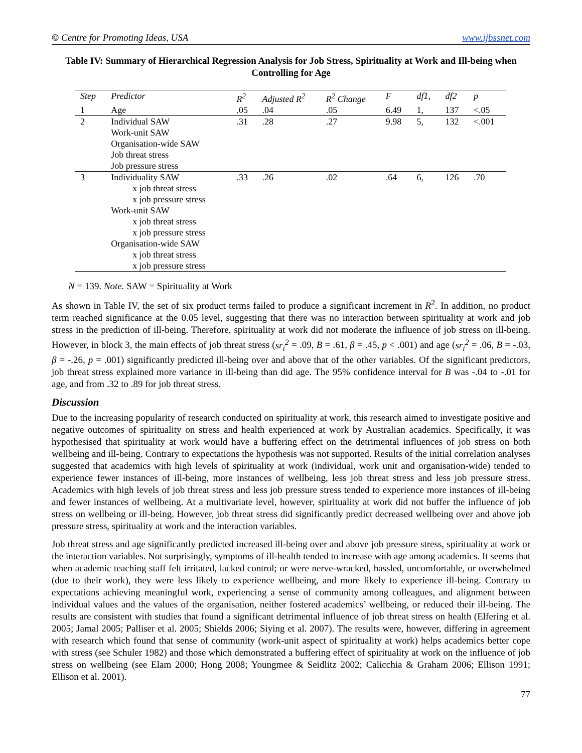© Centre for Promoting Ideas, USA www.ijbssnet.com
Table IV: Summary of Hierarchical Regression Analysis for Job Stress, Spirituality at Work and Ill-being when Controlling for Age
| Step | Predictor | R<sup>2</sup> | Adjusted R<sup>2</sup> | R<sup>2</sup> Change | F | df1, | df2 | p |
| --- | --- | --- | --- | --- | --- | --- | --- | --- |
| 1 | Age | .05 | .04 | .05 | 6.49 | 1, | 137 | <.05 |
| 2 | Individual SAW Work-unit SAW Organisation-wide SAW Job threat stress Job pressure stress | .31 | .28 | .27 | 9.98 | 5, | 132 | <.001 |
| 3 | Individuality SAW x job threat stress x job pressure stress Work-unit SAW x job threat stress x job pressure stress Organisation-wide SAW x job threat stress x job pressure stress | .33 | .26 | .02 | .64 | 6, | 126 | .70 |
N = 139. Note. SAW = Spirituality at Work
As shown in Table IV, the set of six product terms failed to produce a significant increment in R<sup>2</sup>. In addition, no product term reached significance at the 0.05 level, suggesting that there was no interaction between spirituality at work and job stress in the prediction of ill-being. Therefore, spirituality at work did not moderate the influence of job stress on ill-being. However, in block 3, the main effects of job threat stress (sr<sub>i</sub><sup>2</sup> = .09, B = .61, β = .45, p < .001) and age (sr<sub>i</sub><sup>2</sup> = .06, B = -.03, β = -.26, p = .001) significantly predicted ill-being over and above that of the other variables. Of the significant predictors, job threat stress explained more variance in ill-being than did age. The 95% confidence interval for B was -.04 to -.01 for age, and from .32 to .89 for job threat stress.
Discussion
Due to the increasing popularity of research conducted on spirituality at work, this research aimed to investigate positive and negative outcomes of spirituality on stress and health experienced at work by Australian academics. Specifically, it was hypothesised that spirituality at work would have a buffering effect on the detrimental influences of job stress on both wellbeing and ill-being. Contrary to expectations the hypothesis was not supported. Results of the initial correlation analyses suggested that academics with high levels of spirituality at work (individual, work unit and organisation-wide) tended to experience fewer instances of ill-being, more instances of wellbeing, less job threat stress and less job pressure stress. Academics with high levels of job threat stress and less job pressure stress tended to experience more instances of ill-being and fewer instances of wellbeing. At a multivariate level, however, spirituality at work did not buffer the influence of job stress on wellbeing or ill-being. However, job threat stress did significantly predict decreased wellbeing over and above job pressure stress, spirituality at work and the interaction variables.
Job threat stress and age significantly predicted increased ill-being over and above job pressure stress, spirituality at work or the interaction variables. Not surprisingly, symptoms of ill-health tended to increase with age among academics. It seems that when academic teaching staff felt irritated, lacked control; or were nerve-wracked, hassled, uncomfortable, or overwhelmed (due to their work), they were less likely to experience wellbeing, and more likely to experience ill-being. Contrary to expectations achieving meaningful work, experiencing a sense of community among colleagues, and alignment between individual values and the values of the organisation, neither fostered academics’ wellbeing, or reduced their ill-being. The results are consistent with studies that found a significant detrimental influence of job threat stress on health (Elfering et al. 2005; Jamal 2005; Palliser et al. 2005; Shields 2006; Siying et al. 2007). The results were, however, differing in agreement with research which found that sense of community (work-unit aspect of spirituality at work) helps academics better cope with stress (see Schuler 1982) and those which demonstrated a buffering effect of spirituality at work on the influence of job stress on wellbeing (see Elam 2000; Hong 2008; Youngmee & Seidlitz 2002; Calicchia & Graham 2006; Ellison 1991; Ellison et al. 2001).
77